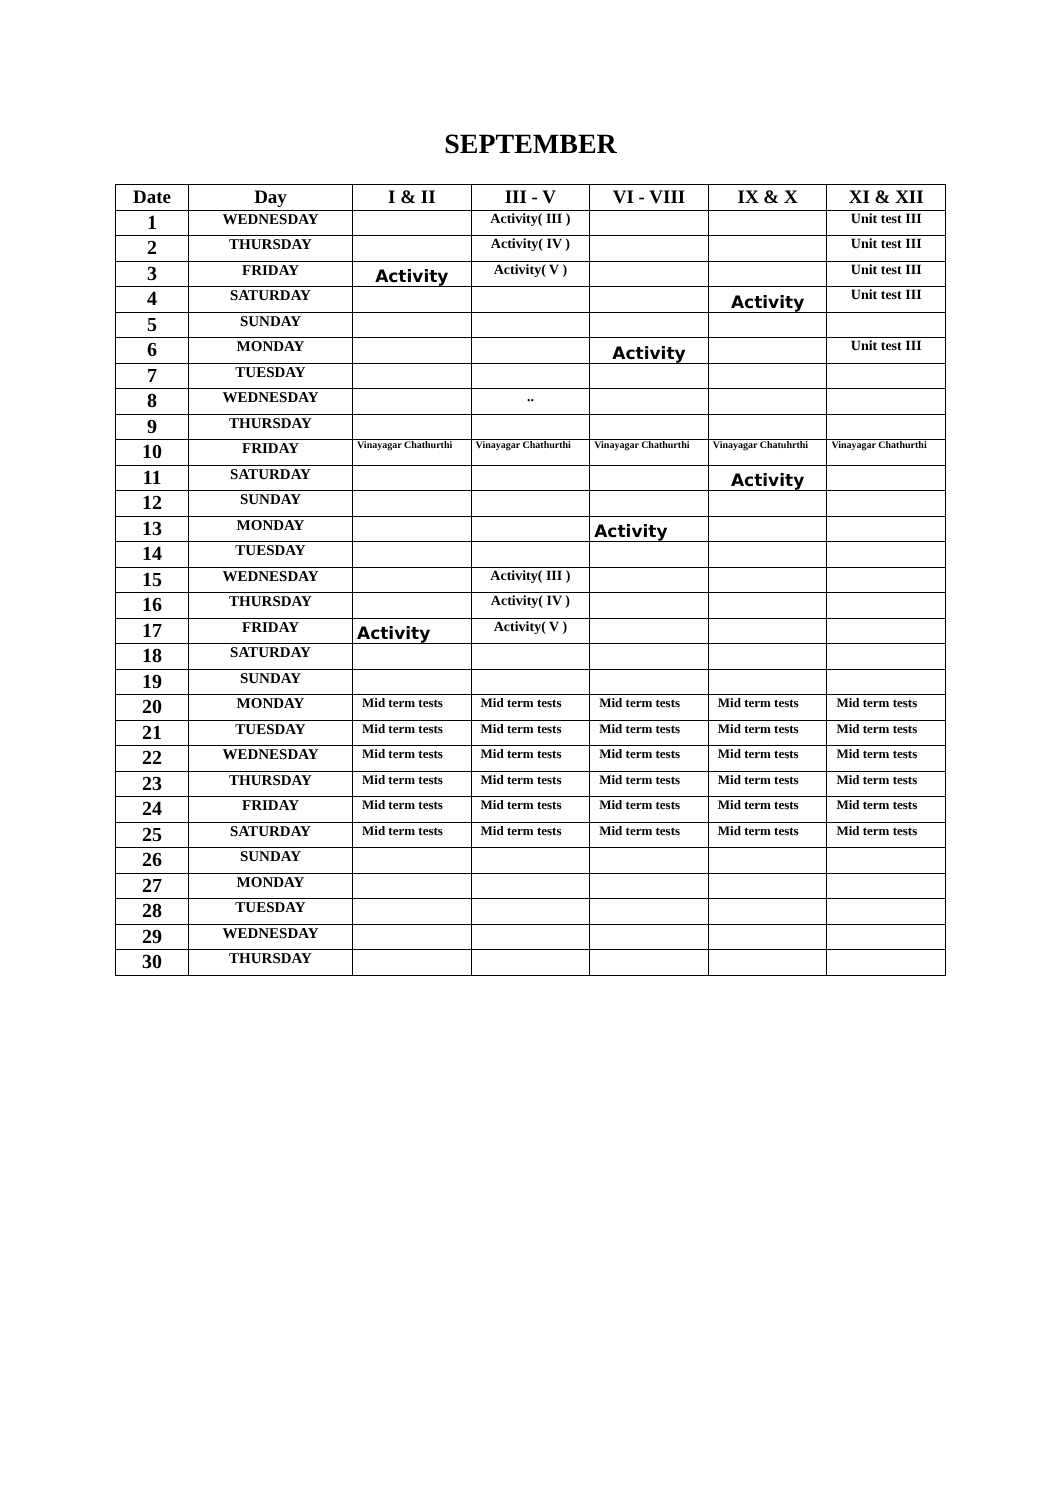SEPTEMBER
| Date | Day | I & II | III - V | VI - VIII | IX & X | XI & XII |
| --- | --- | --- | --- | --- | --- | --- |
| 1 | WEDNESDAY | | Activity( III ) | | | Unit test III |
| 2 | THURSDAY | | Activity( IV ) | | | Unit test III |
| 3 | FRIDAY | Activity | Activity( V ) | | | Unit test III |
| 4 | SATURDAY | | | | Activity | Unit test III |
| 5 | SUNDAY | | | | | |
| 6 | MONDAY | | | Activity | | Unit test III |
| 7 | TUESDAY | | | | | |
| 8 | WEDNESDAY | | .. | | | |
| 9 | THURSDAY | | | | | |
| 10 | FRIDAY | Vinayagar Chathurthi | Vinayagar Chathurthi | Vinayagar Chathurthi | Vinayagar Chatuhrthi | Vinayagar Chathurthi |
| 11 | SATURDAY | | | | Activity | |
| 12 | SUNDAY | | | | | |
| 13 | MONDAY | | | Activity | | |
| 14 | TUESDAY | | | | | |
| 15 | WEDNESDAY | | Activity( III ) | | | |
| 16 | THURSDAY | | Activity( IV ) | | | |
| 17 | FRIDAY | Activity | Activity( V ) | | | |
| 18 | SATURDAY | | | | | |
| 19 | SUNDAY | | | | | |
| 20 | MONDAY | Mid term tests | Mid term tests | Mid term tests | Mid term tests | Mid term tests |
| 21 | TUESDAY | Mid term tests | Mid term tests | Mid term tests | Mid term tests | Mid term tests |
| 22 | WEDNESDAY | Mid term tests | Mid term tests | Mid term tests | Mid term tests | Mid term tests |
| 23 | THURSDAY | Mid term tests | Mid term tests | Mid term tests | Mid term tests | Mid term tests |
| 24 | FRIDAY | Mid term tests | Mid term tests | Mid term tests | Mid term tests | Mid term tests |
| 25 | SATURDAY | Mid term tests | Mid term tests | Mid term tests | Mid term tests | Mid term tests |
| 26 | SUNDAY | | | | | |
| 27 | MONDAY | | | | | |
| 28 | TUESDAY | | | | | |
| 29 | WEDNESDAY | | | | | |
| 30 | THURSDAY | | | | | |